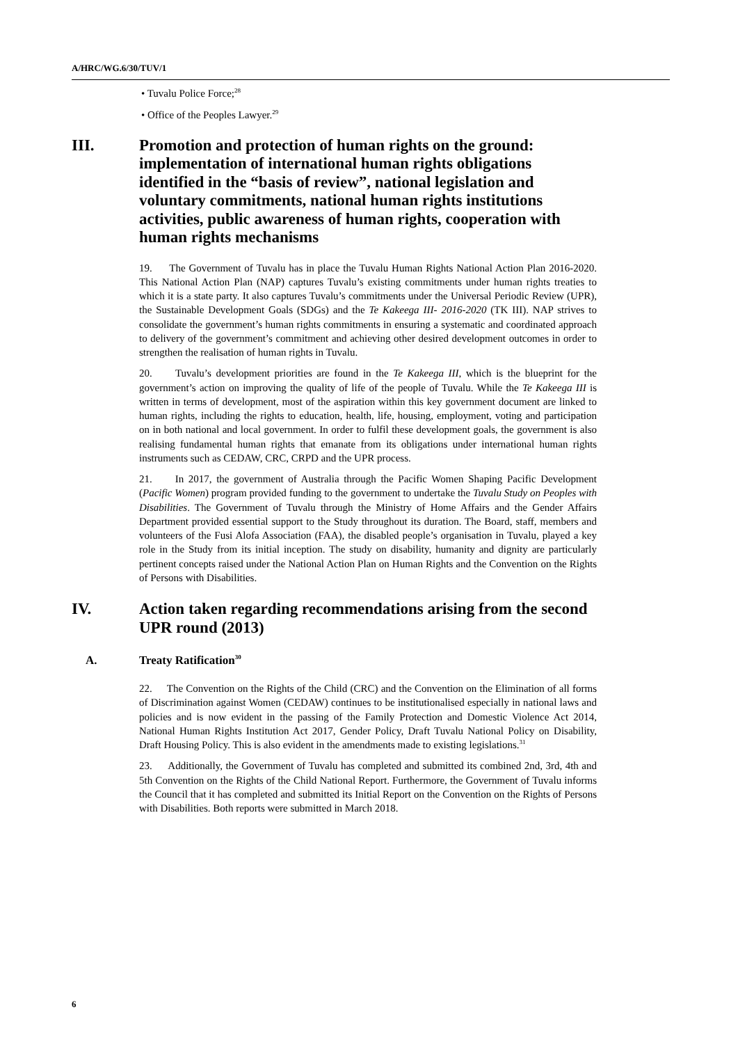A/HRC/WG.6/30/TUV/1
• Tuvalu Police Force;<sup>28</sup>
• Office of the Peoples Lawyer.<sup>29</sup>
III. Promotion and protection of human rights on the ground: implementation of international human rights obligations identified in the “basis of review”, national legislation and voluntary commitments, national human rights institutions activities, public awareness of human rights, cooperation with human rights mechanisms
19. The Government of Tuvalu has in place the Tuvalu Human Rights National Action Plan 2016-2020. This National Action Plan (NAP) captures Tuvalu’s existing commitments under human rights treaties to which it is a state party. It also captures Tuvalu’s commitments under the Universal Periodic Review (UPR), the Sustainable Development Goals (SDGs) and the Te Kakeega III- 2016-2020 (TK III). NAP strives to consolidate the government’s human rights commitments in ensuring a systematic and coordinated approach to delivery of the government’s commitment and achieving other desired development outcomes in order to strengthen the realisation of human rights in Tuvalu.
20. Tuvalu’s development priorities are found in the Te Kakeega III, which is the blueprint for the government’s action on improving the quality of life of the people of Tuvalu. While the Te Kakeega III is written in terms of development, most of the aspiration within this key government document are linked to human rights, including the rights to education, health, life, housing, employment, voting and participation on in both national and local government. In order to fulfil these development goals, the government is also realising fundamental human rights that emanate from its obligations under international human rights instruments such as CEDAW, CRC, CRPD and the UPR process.
21. In 2017, the government of Australia through the Pacific Women Shaping Pacific Development (Pacific Women) program provided funding to the government to undertake the Tuvalu Study on Peoples with Disabilities. The Government of Tuvalu through the Ministry of Home Affairs and the Gender Affairs Department provided essential support to the Study throughout its duration. The Board, staff, members and volunteers of the Fusi Alofa Association (FAA), the disabled people’s organisation in Tuvalu, played a key role in the Study from its initial inception. The study on disability, humanity and dignity are particularly pertinent concepts raised under the National Action Plan on Human Rights and the Convention on the Rights of Persons with Disabilities.
IV. Action taken regarding recommendations arising from the second UPR round (2013)
A. Treaty Ratification<sup>30</sup>
22. The Convention on the Rights of the Child (CRC) and the Convention on the Elimination of all forms of Discrimination against Women (CEDAW) continues to be institutionalised especially in national laws and policies and is now evident in the passing of the Family Protection and Domestic Violence Act 2014, National Human Rights Institution Act 2017, Gender Policy, Draft Tuvalu National Policy on Disability, Draft Housing Policy. This is also evident in the amendments made to existing legislations.<sup>31</sup>
23. Additionally, the Government of Tuvalu has completed and submitted its combined 2nd, 3rd, 4th and 5th Convention on the Rights of the Child National Report. Furthermore, the Government of Tuvalu informs the Council that it has completed and submitted its Initial Report on the Convention on the Rights of Persons with Disabilities. Both reports were submitted in March 2018.
6